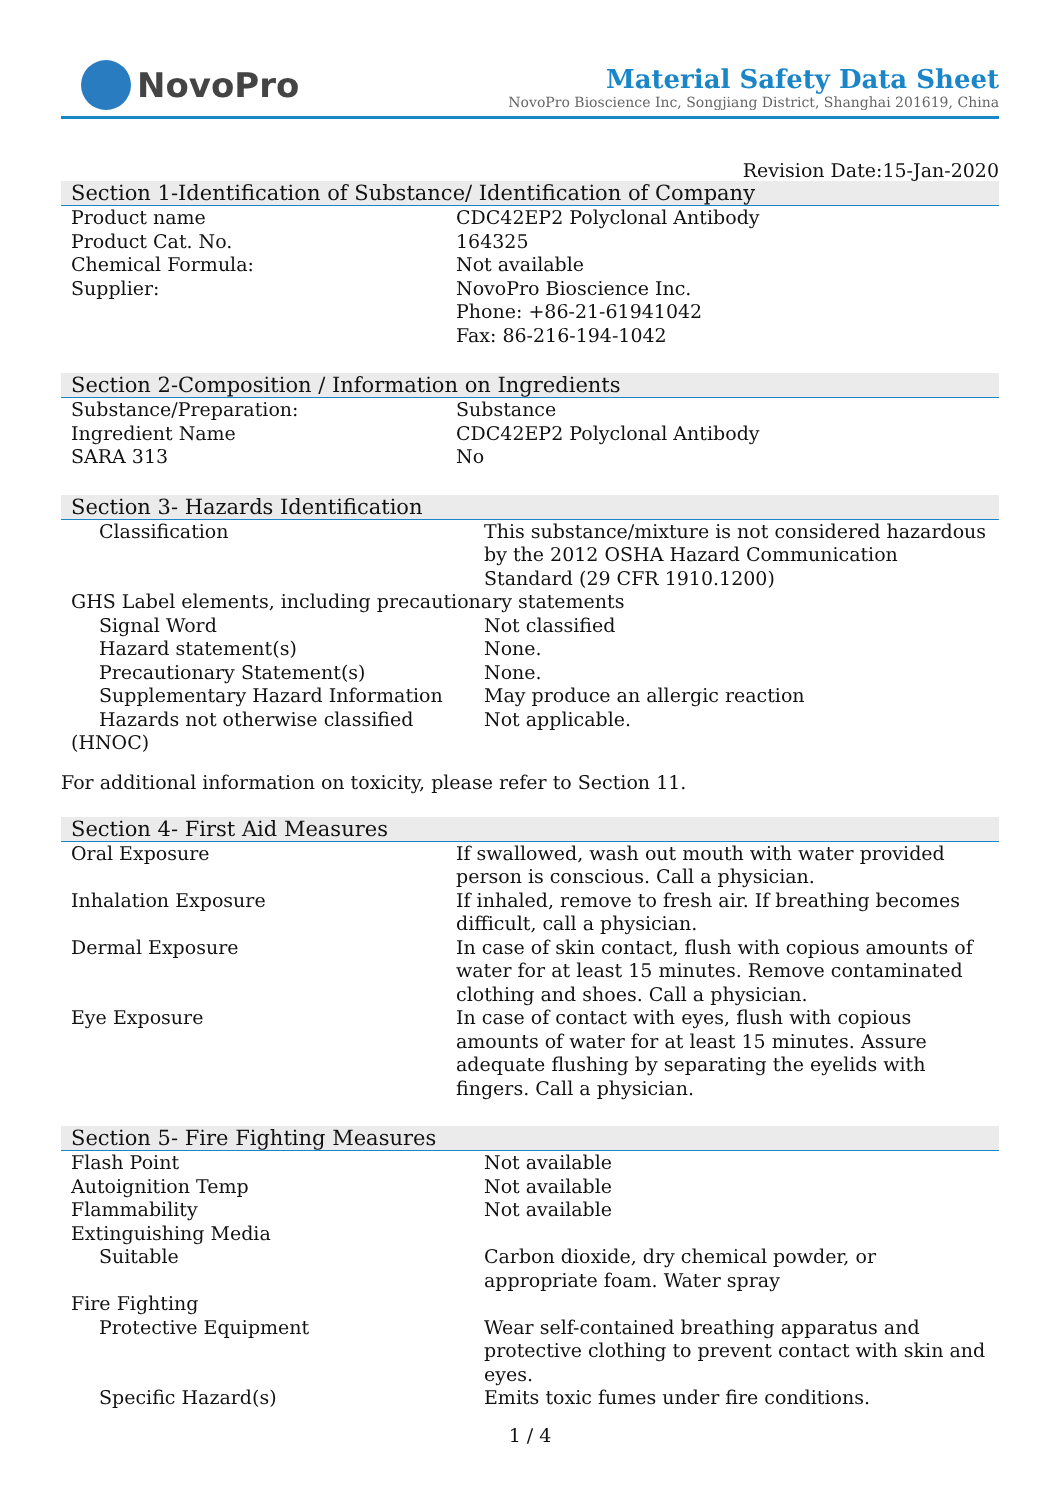NovoPro
Material Safety Data Sheet
NovoPro Bioscience Inc, Songjiang District, Shanghai 201619, China
Revision Date:15-Jan-2020
Section 1-Identification of Substance/ Identification of Company
| Product name | CDC42EP2 Polyclonal Antibody |
| Product Cat. No. | 164325 |
| Chemical Formula: | Not available |
| Supplier: | NovoPro Bioscience Inc. Phone: +86-21-61941042 Fax: 86-216-194-1042 |
Section 2-Composition / Information on Ingredients
| Substance/Preparation: | Substance |
| Ingredient Name | CDC42EP2 Polyclonal Antibody |
| SARA 313 | No |
Section 3- Hazards Identification
| Classification | This substance/mixture is not considered hazardous by the 2012 OSHA Hazard Communication Standard (29 CFR 1910.1200) |
| GHS Label elements, including precautionary statements | |
| Signal Word | Not classified |
| Hazard statement(s) | None. |
| Precautionary Statement(s) | None. |
| Supplementary Hazard Information | May produce an allergic reaction |
| Hazards not otherwise classified | Not applicable. |
| (HNOC) | |
For additional information on toxicity, please refer to Section 11.
Section 4- First Aid Measures
| Oral Exposure | If swallowed, wash out mouth with water provided person is conscious. Call a physician. |
| Inhalation Exposure | If inhaled, remove to fresh air. If breathing becomes difficult, call a physician. |
| Dermal Exposure | In case of skin contact, flush with copious amounts of water for at least 15 minutes. Remove contaminated clothing and shoes. Call a physician. |
| Eye Exposure | In case of contact with eyes, flush with copious amounts of water for at least 15 minutes. Assure adequate flushing by separating the eyelids with fingers. Call a physician. |
Section 5- Fire Fighting Measures
| Flash Point | Not available |
| Autoignition Temp | Not available |
| Flammability | Not available |
| Extinguishing Media | |
| Suitable | Carbon dioxide, dry chemical powder, or appropriate foam. Water spray |
| Fire Fighting | |
| Protective Equipment | Wear self-contained breathing apparatus and protective clothing to prevent contact with skin and eyes. |
| Specific Hazard(s) | Emits toxic fumes under fire conditions. |
1 / 4